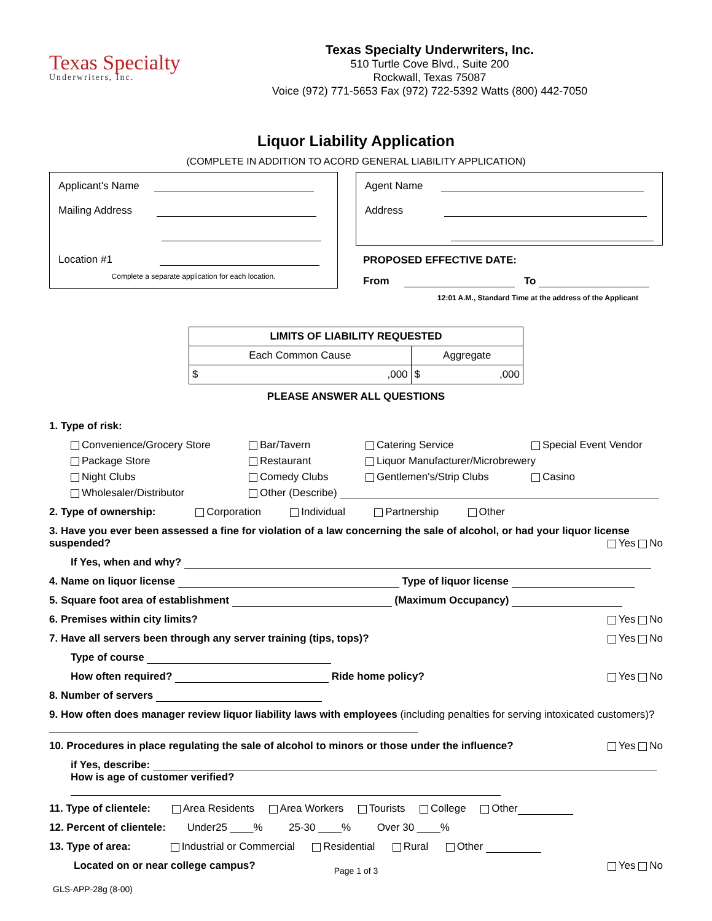Texas Specialty
Underwriters, Inc.
Texas Specialty Underwriters, Inc.
510 Turtle Cove Blvd., Suite 200
Rockwall, Texas 75087
Voice (972) 771-5653 Fax (972) 722-5392 Watts (800) 442-7050
Liquor Liability Application
(COMPLETE IN ADDITION TO ACORD GENERAL LIABILITY APPLICATION)
Applicant's Name
Mailing Address
Location #1
Complete a separate application for each location.
Agent Name
Address
PROPOSED EFFECTIVE DATE:
From To
12:01 A.M., Standard Time at the address of the Applicant
| LIMITS OF LIABILITY REQUESTED | |
| --- | --- |
| Each Common Cause | Aggregate |
| $ ,000 | $ ,000 |
PLEASE ANSWER ALL QUESTIONS
1. Type of risk:
Convenience/Grocery Store
Bar/Tavern
Catering Service
Special Event Vendor
Package Store
Restaurant
Liquor Manufacturer/Microbrewery
Night Clubs
Comedy Clubs
Gentlemen's/Strip Clubs
Casino
Wholesaler/Distributor
Other (Describe)
2. Type of ownership: Corporation Individual Partnership Other
3. Have you ever been assessed a fine for violation of a law concerning the sale of alcohol, or had your liquor license suspended? Yes No
If Yes, when and why?
4. Name on liquor license Type of liquor license
5. Square foot area of establishment (Maximum Occupancy)
6. Premises within city limits? Yes No
7. Have all servers been through any server training (tips, tops)? Yes No
Type of course
How often required? Ride home policy? Yes No
8. Number of servers
9. How often does manager review liquor liability laws with employees (including penalties for serving intoxicated customers)?
10. Procedures in place regulating the sale of alcohol to minors or those under the influence? Yes No
if Yes, describe:
How is age of customer verified?
11. Type of clientele: Area Residents Area Workers Tourists College Other
12. Percent of clientele: Under25 ____% 25-30 ____% Over 30 ____%
13. Type of area: Industrial or Commercial Residential Rural Other
Located on or near college campus? Yes No
Page 1 of 3
GLS-APP-28g (8-00)